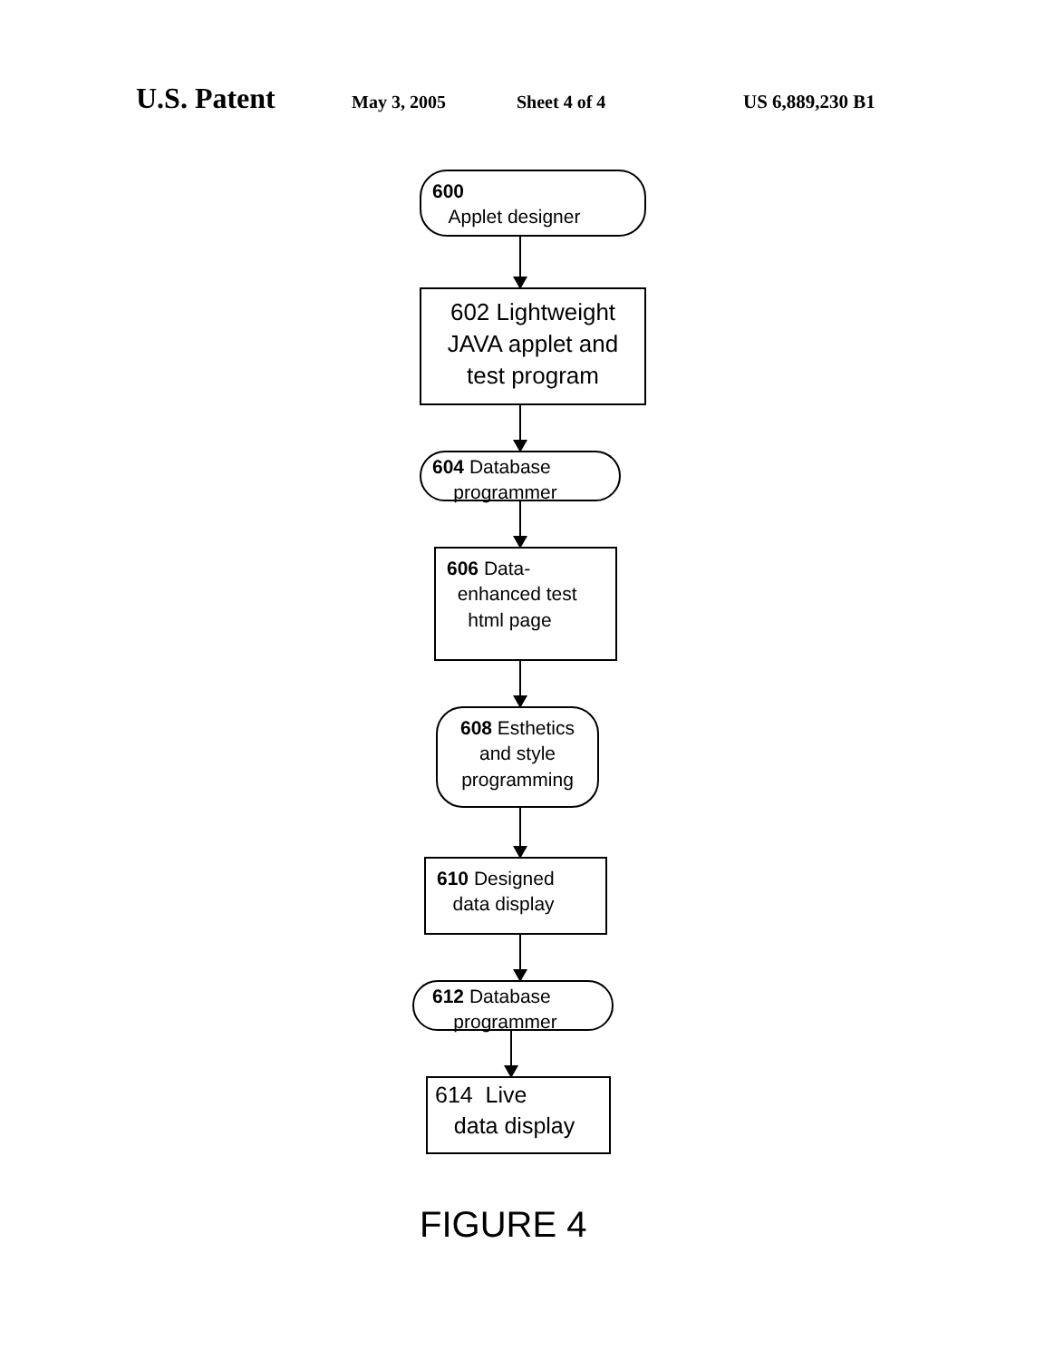U.S. Patent May 3, 2005 Sheet 4 of 4 US 6,889,230 B1
600
Applet designer
602 Lightweight JAVA applet and test program
604 Database
programmer
606 Data-
enhanced test
html page
608 Esthetics and style programming
610 Designed
data display
612 Database
programmer
614 Live
data display
FIGURE 4